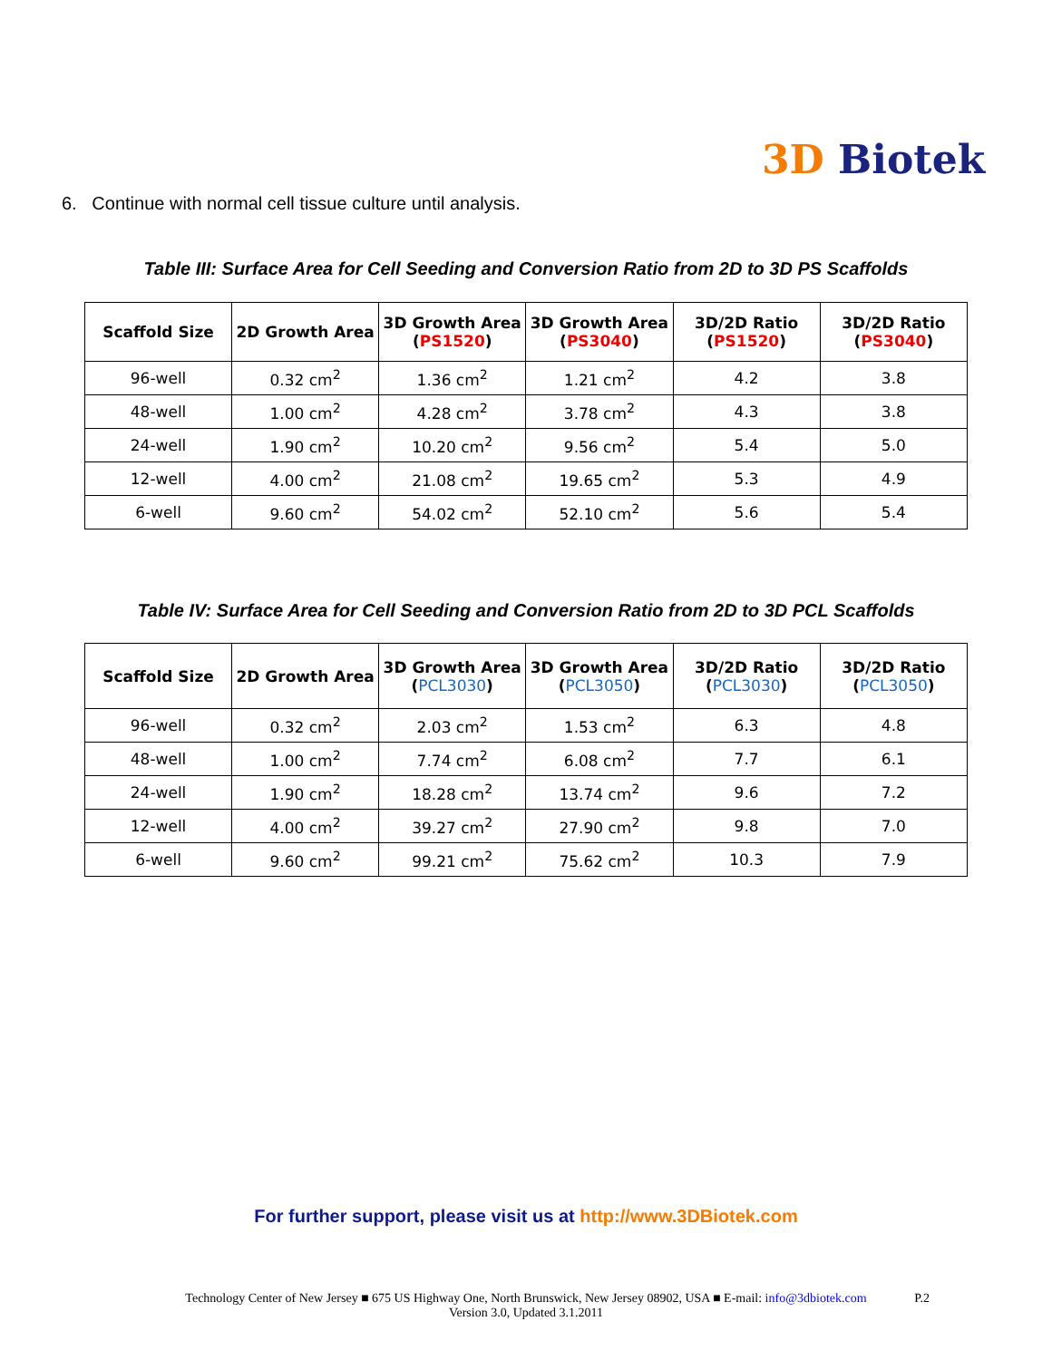3D Biotek
6. Continue with normal cell tissue culture until analysis.
Table III: Surface Area for Cell Seeding and Conversion Ratio from 2D to 3D PS Scaffolds
| Scaffold Size | 2D Growth Area | 3D Growth Area ( PS1520 ) | 3D Growth Area ( PS3040 ) | 3D/2D Ratio ( PS1520 ) | 3D/2D Ratio ( PS3040 ) |
| --- | --- | --- | --- | --- | --- |
| 96-well | 0.32 cm<sup>2</sup> | 1.36 cm<sup>2</sup> | 1.21 cm<sup>2</sup> | 4.2 | 3.8 |
| 48-well | 1.00 cm<sup>2</sup> | 4.28 cm<sup>2</sup> | 3.78 cm<sup>2</sup> | 4.3 | 3.8 |
| 24-well | 1.90 cm<sup>2</sup> | 10.20 cm<sup>2</sup> | 9.56 cm<sup>2</sup> | 5.4 | 5.0 |
| 12-well | 4.00 cm<sup>2</sup> | 21.08 cm<sup>2</sup> | 19.65 cm<sup>2</sup> | 5.3 | 4.9 |
| 6-well | 9.60 cm<sup>2</sup> | 54.02 cm<sup>2</sup> | 52.10 cm<sup>2</sup> | 5.6 | 5.4 |
Table IV: Surface Area for Cell Seeding and Conversion Ratio from 2D to 3D PCL Scaffolds
| Scaffold Size | 2D Growth Area | 3D Growth Area ( PCL3030 ) | 3D Growth Area ( PCL3050 ) | 3D/2D Ratio ( PCL3030 ) | 3D/2D Ratio ( PCL3050 ) |
| --- | --- | --- | --- | --- | --- |
| 96-well | 0.32 cm<sup>2</sup> | 2.03 cm<sup>2</sup> | 1.53 cm<sup>2</sup> | 6.3 | 4.8 |
| 48-well | 1.00 cm<sup>2</sup> | 7.74 cm<sup>2</sup> | 6.08 cm<sup>2</sup> | 7.7 | 6.1 |
| 24-well | 1.90 cm<sup>2</sup> | 18.28 cm<sup>2</sup> | 13.74 cm<sup>2</sup> | 9.6 | 7.2 |
| 12-well | 4.00 cm<sup>2</sup> | 39.27 cm<sup>2</sup> | 27.90 cm<sup>2</sup> | 9.8 | 7.0 |
| 6-well | 9.60 cm<sup>2</sup> | 99.21 cm<sup>2</sup> | 75.62 cm<sup>2</sup> | 10.3 | 7.9 |
For further support, please visit us at http://www.3DBiotek.com
Technology Center of New Jersey ■ 675 US Highway One, North Brunswick, New Jersey 08902, USA ■ E-mail: info@3dbiotek.com
Version 3.0, Updated 3.1.2011
P.2